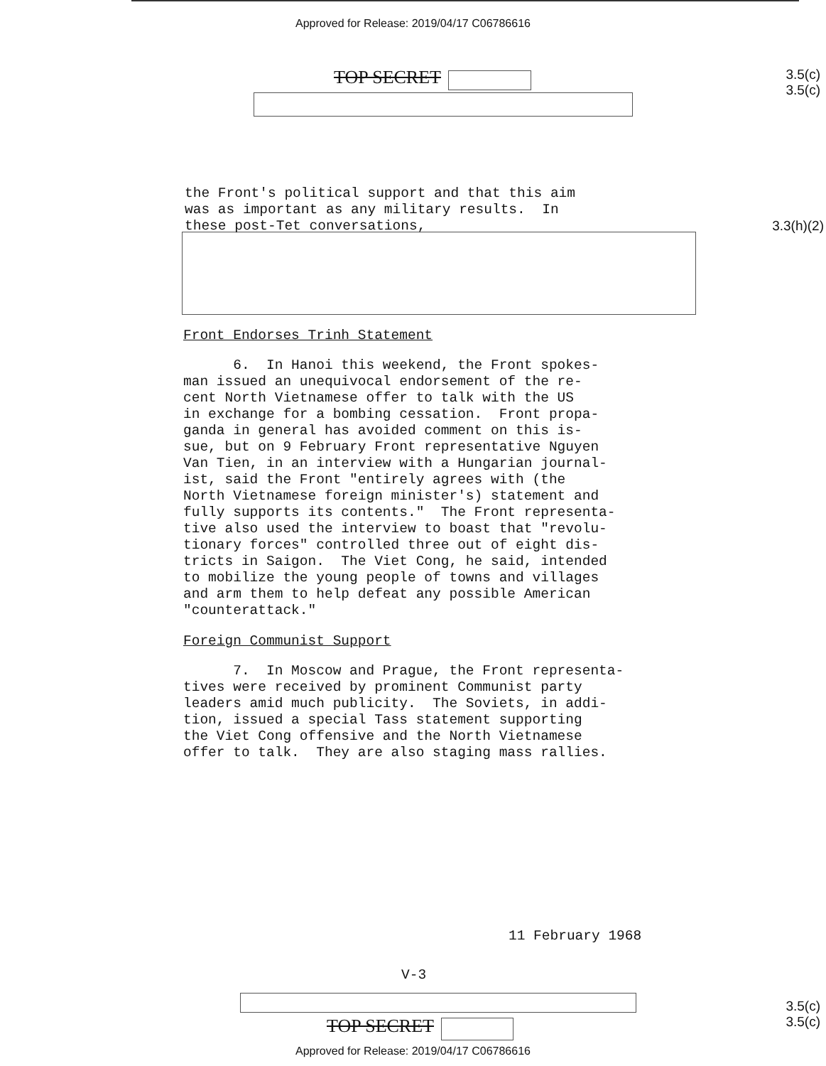Approved for Release: 2019/04/17 C06786616
TOP SECRET
3.5(c)
3.5(c)
the Front's political support and that this aim was as important as any military results. In these post-Tet conversations,
3.3(h)(2)
Front Endorses Trinh Statement
6. In Hanoi this weekend, the Front spokes- man issued an unequivocal endorsement of the re- cent North Vietnamese offer to talk with the US in exchange for a bombing cessation. Front propa- ganda in general has avoided comment on this is- sue, but on 9 February Front representative Nguyen Van Tien, in an interview with a Hungarian journal- ist, said the Front "entirely agrees with (the North Vietnamese foreign minister's) statement and fully supports its contents." The Front representa- tive also used the interview to boast that "revolu- tionary forces" controlled three out of eight dis- tricts in Saigon. The Viet Cong, he said, intended to mobilize the young people of towns and villages and arm them to help defeat any possible American "counterattack."
Foreign Communist Support
7. In Moscow and Prague, the Front representa- tives were received by prominent Communist party leaders amid much publicity. The Soviets, in addi- tion, issued a special Tass statement supporting the Viet Cong offensive and the North Vietnamese offer to talk. They are also staging mass rallies.
11 February 1968
V-3
TOP SECRET
3.5(c)
3.5(c)
Approved for Release: 2019/04/17 C06786616